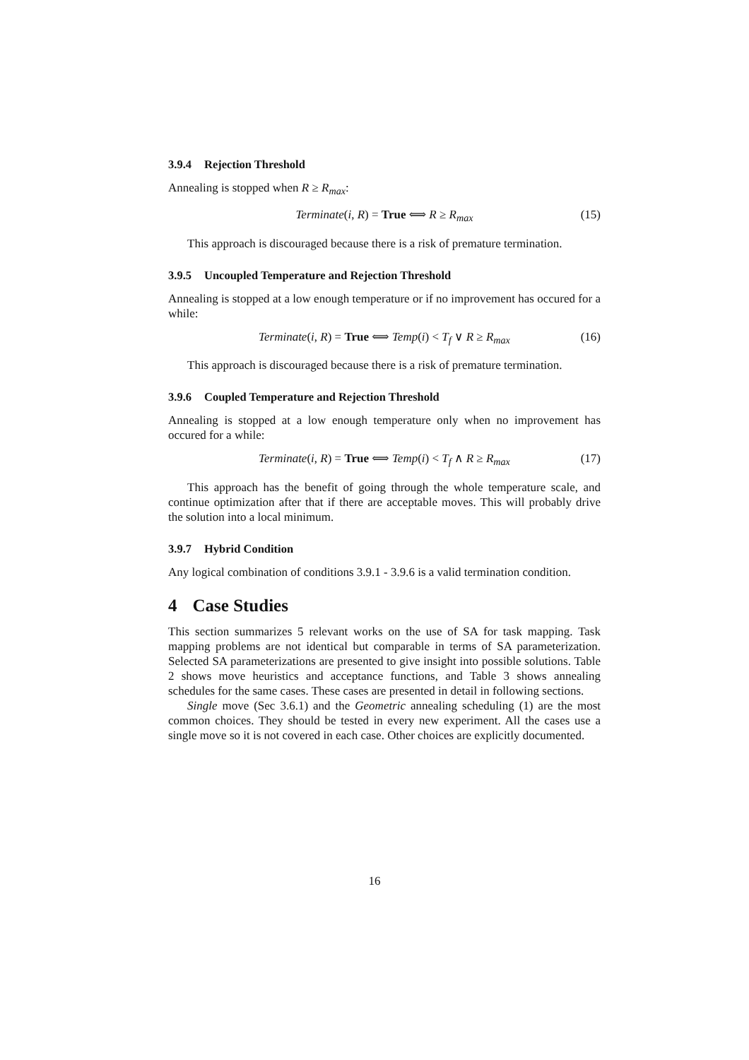3.9.4 Rejection Threshold
Annealing is stopped when R ≥ R<sub>max</sub>:
Terminate(i, R) = True ⟺ R ≥ R<sub>max</sub> (15)
This approach is discouraged because there is a risk of premature termination.
3.9.5 Uncoupled Temperature and Rejection Threshold
Annealing is stopped at a low enough temperature or if no improvement has occured for a while:
Terminate(i, R) = True ⟺ Temp(i) < T<sub>f</sub> ∨ R ≥ R<sub>max</sub> (16)
This approach is discouraged because there is a risk of premature termination.
3.9.6 Coupled Temperature and Rejection Threshold
Annealing is stopped at a low enough temperature only when no improvement has occured for a while:
Terminate(i, R) = True ⟺ Temp(i) < T<sub>f</sub> ∧ R ≥ R<sub>max</sub> (17)
This approach has the benefit of going through the whole temperature scale, and continue optimization after that if there are acceptable moves. This will probably drive the solution into a local minimum.
3.9.7 Hybrid Condition
Any logical combination of conditions 3.9.1 - 3.9.6 is a valid termination condition.
4 Case Studies
This section summarizes 5 relevant works on the use of SA for task mapping. Task mapping problems are not identical but comparable in terms of SA parameterization. Selected SA parameterizations are presented to give insight into possible solutions. Table 2 shows move heuristics and acceptance functions, and Table 3 shows annealing schedules for the same cases. These cases are presented in detail in following sections.
Single move (Sec 3.6.1) and the Geometric annealing scheduling (1) are the most common choices. They should be tested in every new experiment. All the cases use a single move so it is not covered in each case. Other choices are explicitly documented.
16